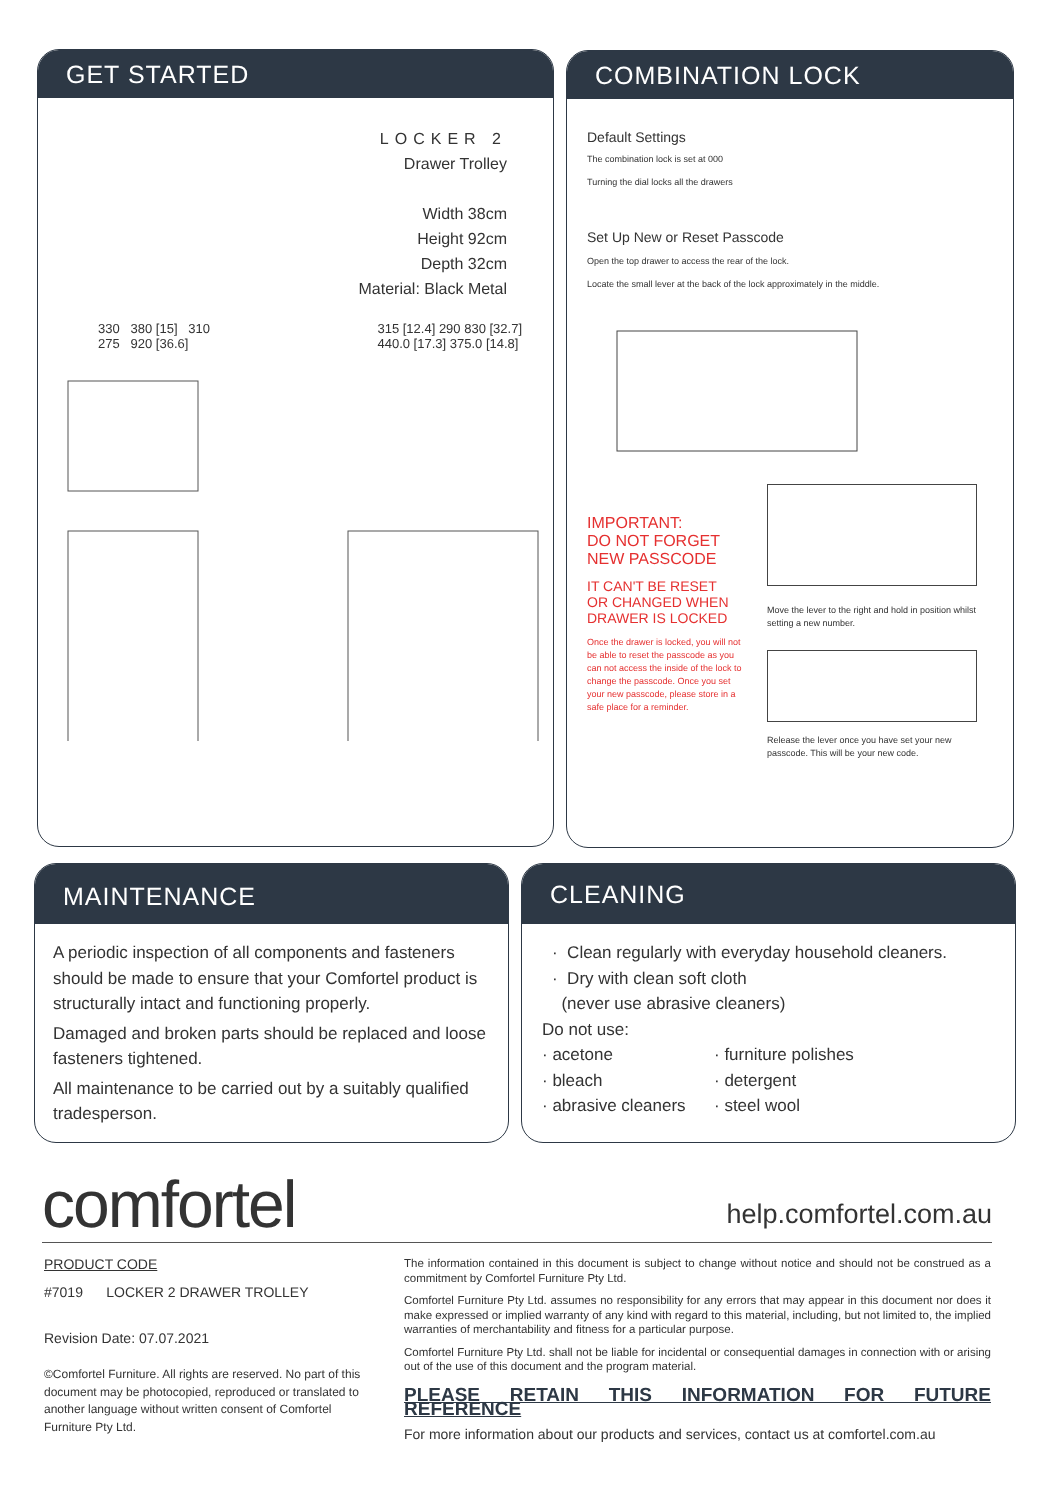GET STARTED
LOCKER 2
Drawer Trolley
Width 38cm
Height 92cm
Depth 32cm
Material: Black Metal
330 380 [15] 310 275 920 [36.6] 315 [12.4] 290 830 [32.7] 440.0 [17.3] 375.0 [14.8]
COMBINATION LOCK
Default Settings
The combination lock is set at 000
Turning the dial locks all the drawers
Set Up New or Reset Passcode
Open the top drawer to access the rear of the lock.
Locate the small lever at the back of the lock approximately in the middle.
IMPORTANT:
DO NOT FORGET
NEW PASSCODE
IT CAN'T BE RESET
OR CHANGED WHEN
DRAWER IS LOCKED
Once the drawer is locked, you will not be able to reset the passcode as you can not access the inside of the lock to change the passcode. Once you set your new passcode, please store in a safe place for a reminder.
Move the lever to the right and hold in position whilst setting a new number.
Release the lever once you have set your new passcode. This will be your new code.
MAINTENANCE
A periodic inspection of all components and fasteners should be made to ensure that your Comfortel product is structurally intact and functioning properly.
Damaged and broken parts should be replaced and loose fasteners tightened.
All maintenance to be carried out by a suitably qualified tradesperson.
CLEANING
· Clean regularly with everyday household cleaners.
· Dry with clean soft cloth
(never use abrasive cleaners)
Do not use:
· acetone
· bleach
· abrasive cleaners
· furniture polishes
· detergent
· steel wool
comfortel help.comfortel.com.au
PRODUCT CODE
#7019 LOCKER 2 DRAWER TROLLEY
Revision Date: 07.07.2021
©Comfortel Furniture. All rights are reserved. No part of this document may be photocopied, reproduced or translated to another language without written consent of Comfortel Furniture Pty Ltd.
The information contained in this document is subject to change without notice and should not be construed as a commitment by Comfortel Furniture Pty Ltd.
Comfortel Furniture Pty Ltd. assumes no responsibility for any errors that may appear in this document nor does it make expressed or implied warranty of any kind with regard to this material, including, but not limited to, the implied warranties of merchantability and fitness for a particular purpose.
Comfortel Furniture Pty Ltd. shall not be liable for incidental or consequential damages in connection with or arising out of the use of this document and the program material.
PLEASE RETAIN THIS INFORMATION FOR FUTURE REFERENCE
For more information about our products and services, contact us at comfortel.com.au